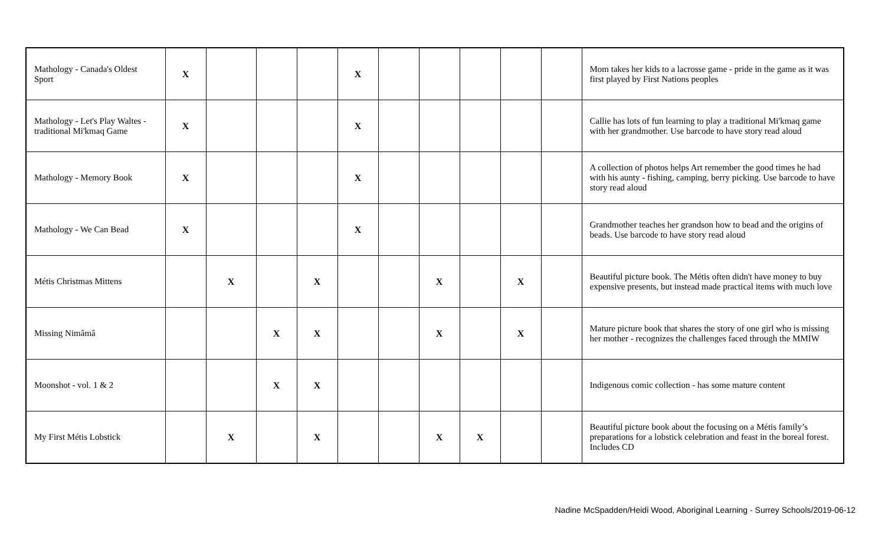| Mathology - Canada's Oldest Sport | X | | | | X | | | | | | Mom takes her kids to a lacrosse game - pride in the game as it was first played by First Nations peoples |
| Mathology - Let's Play Waltes - traditional Mi'kmaq Game | X | | | | X | | | | | | Callie has lots of fun learning to play a traditional Mi'kmaq game with her grandmother. Use barcode to have story read aloud |
| Mathology - Memory Book | X | | | | X | | | | | | A collection of photos helps Art remember the good times he had with his aunty - fishing, camping, berry picking. Use barcode to have story read aloud |
| Mathology - We Can Bead | X | | | | X | | | | | | Grandmother teaches her grandson how to bead and the origins of beads. Use barcode to have story read aloud |
| Métis Christmas Mittens | | X | | X | | | X | | X | | Beautiful picture book. The Métis often didn't have money to buy expensive presents, but instead made practical items with much love |
| Missing Nimâmâ | | | X | X | | | X | | X | | Mature picture book that shares the story of one girl who is missing her mother - recognizes the challenges faced through the MMIW |
| Moonshot - vol. 1 & 2 | | | X | X | | | | | | | Indigenous comic collection - has some mature content |
| My First Métis Lobstick | | X | | X | | | X | X | | | Beautiful picture book about the focusing on a Métis family’s preparations for a lobstick celebration and feast in the boreal forest. Includes CD |
Nadine McSpadden/Heidi Wood, Aboriginal Learning - Surrey Schools/2019-06-12